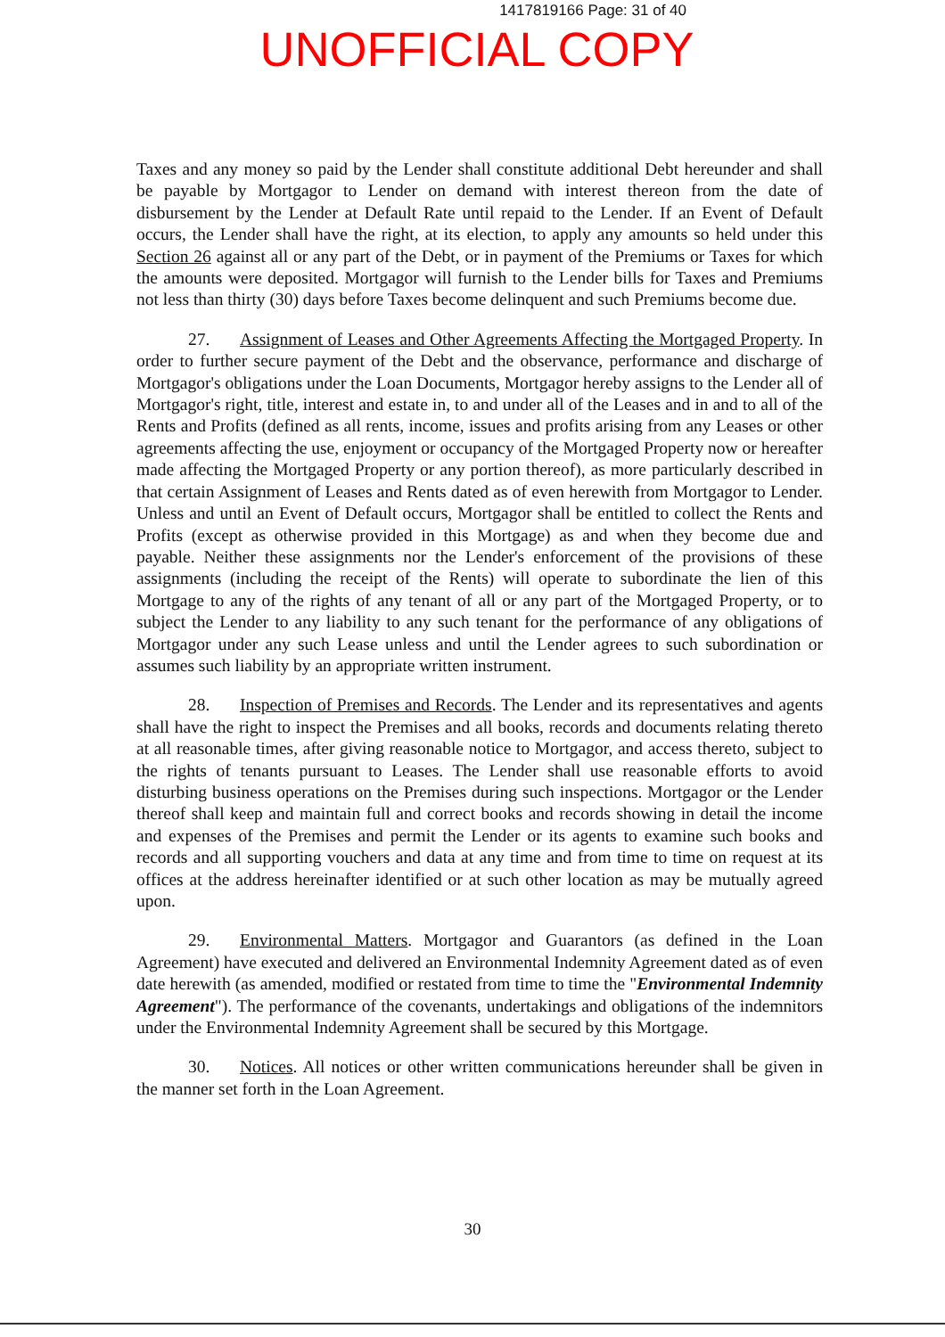1417819166 Page: 31 of 40
UNOFFICIAL COPY
Taxes and any money so paid by the Lender shall constitute additional Debt hereunder and shall be payable by Mortgagor to Lender on demand with interest thereon from the date of disbursement by the Lender at Default Rate until repaid to the Lender. If an Event of Default occurs, the Lender shall have the right, at its election, to apply any amounts so held under this Section 26 against all or any part of the Debt, or in payment of the Premiums or Taxes for which the amounts were deposited. Mortgagor will furnish to the Lender bills for Taxes and Premiums not less than thirty (30) days before Taxes become delinquent and such Premiums become due.
27. Assignment of Leases and Other Agreements Affecting the Mortgaged Property. In order to further secure payment of the Debt and the observance, performance and discharge of Mortgagor's obligations under the Loan Documents, Mortgagor hereby assigns to the Lender all of Mortgagor's right, title, interest and estate in, to and under all of the Leases and in and to all of the Rents and Profits (defined as all rents, income, issues and profits arising from any Leases or other agreements affecting the use, enjoyment or occupancy of the Mortgaged Property now or hereafter made affecting the Mortgaged Property or any portion thereof), as more particularly described in that certain Assignment of Leases and Rents dated as of even herewith from Mortgagor to Lender. Unless and until an Event of Default occurs, Mortgagor shall be entitled to collect the Rents and Profits (except as otherwise provided in this Mortgage) as and when they become due and payable. Neither these assignments nor the Lender's enforcement of the provisions of these assignments (including the receipt of the Rents) will operate to subordinate the lien of this Mortgage to any of the rights of any tenant of all or any part of the Mortgaged Property, or to subject the Lender to any liability to any such tenant for the performance of any obligations of Mortgagor under any such Lease unless and until the Lender agrees to such subordination or assumes such liability by an appropriate written instrument.
28. Inspection of Premises and Records. The Lender and its representatives and agents shall have the right to inspect the Premises and all books, records and documents relating thereto at all reasonable times, after giving reasonable notice to Mortgagor, and access thereto, subject to the rights of tenants pursuant to Leases. The Lender shall use reasonable efforts to avoid disturbing business operations on the Premises during such inspections. Mortgagor or the Lender thereof shall keep and maintain full and correct books and records showing in detail the income and expenses of the Premises and permit the Lender or its agents to examine such books and records and all supporting vouchers and data at any time and from time to time on request at its offices at the address hereinafter identified or at such other location as may be mutually agreed upon.
29. Environmental Matters. Mortgagor and Guarantors (as defined in the Loan Agreement) have executed and delivered an Environmental Indemnity Agreement dated as of even date herewith (as amended, modified or restated from time to time the "Environmental Indemnity Agreement"). The performance of the covenants, undertakings and obligations of the indemnitors under the Environmental Indemnity Agreement shall be secured by this Mortgage.
30. Notices. All notices or other written communications hereunder shall be given in the manner set forth in the Loan Agreement.
30